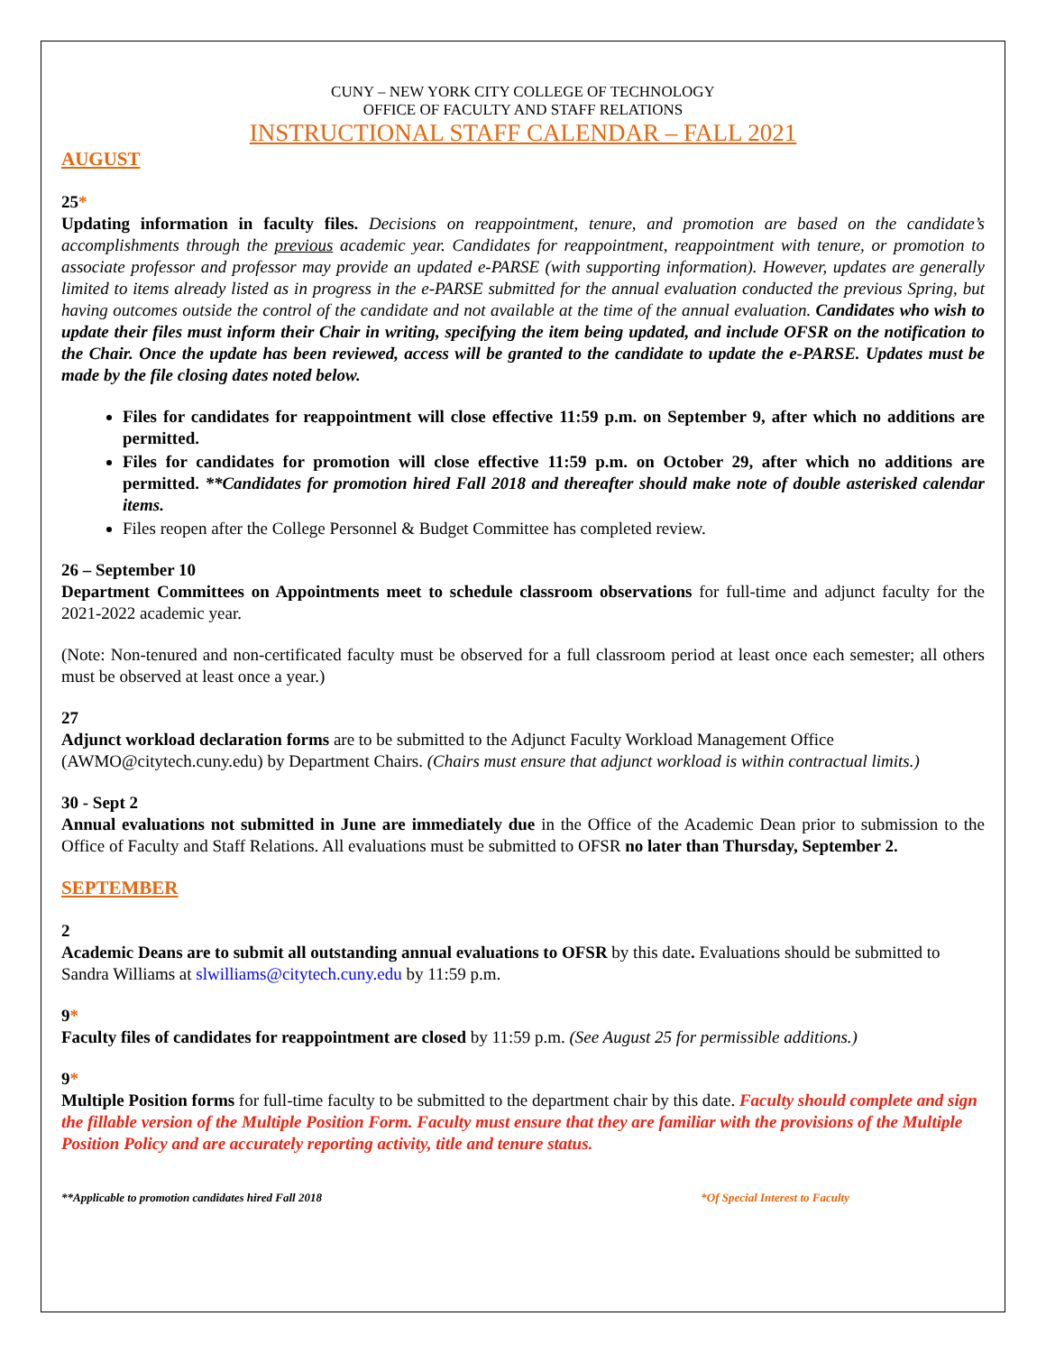CUNY – NEW YORK CITY COLLEGE OF TECHNOLOGY
OFFICE OF FACULTY AND STAFF RELATIONS
INSTRUCTIONAL STAFF CALENDAR – FALL 2021
AUGUST
25*
Updating information in faculty files. Decisions on reappointment, tenure, and promotion are based on the candidate’s accomplishments through the previous academic year. Candidates for reappointment, reappointment with tenure, or promotion to associate professor and professor may provide an updated e-PARSE (with supporting information). However, updates are generally limited to items already listed as in progress in the e-PARSE submitted for the annual evaluation conducted the previous Spring, but having outcomes outside the control of the candidate and not available at the time of the annual evaluation. Candidates who wish to update their files must inform their Chair in writing, specifying the item being updated, and include OFSR on the notification to the Chair. Once the update has been reviewed, access will be granted to the candidate to update the e-PARSE. Updates must be made by the file closing dates noted below.
Files for candidates for reappointment will close effective 11:59 p.m. on September 9, after which no additions are permitted.
Files for candidates for promotion will close effective 11:59 p.m. on October 29, after which no additions are permitted. **Candidates for promotion hired Fall 2018 and thereafter should make note of double asterisked calendar items.
Files reopen after the College Personnel & Budget Committee has completed review.
26 – September 10
Department Committees on Appointments meet to schedule classroom observations for full-time and adjunct faculty for the 2021-2022 academic year.
(Note: Non-tenured and non-certificated faculty must be observed for a full classroom period at least once each semester; all others must be observed at least once a year.)
27
Adjunct workload declaration forms are to be submitted to the Adjunct Faculty Workload Management Office (AWMO@citytech.cuny.edu) by Department Chairs. (Chairs must ensure that adjunct workload is within contractual limits.)
30 - Sept 2
Annual evaluations not submitted in June are immediately due in the Office of the Academic Dean prior to submission to the Office of Faculty and Staff Relations. All evaluations must be submitted to OFSR no later than Thursday, September 2.
SEPTEMBER
2
Academic Deans are to submit all outstanding annual evaluations to OFSR by this date. Evaluations should be submitted to Sandra Williams at slwilliams@citytech.cuny.edu by 11:59 p.m.
9*
Faculty files of candidates for reappointment are closed by 11:59 p.m. (See August 25 for permissible additions.)
9*
Multiple Position forms for full-time faculty to be submitted to the department chair by this date. Faculty should complete and sign the fillable version of the Multiple Position Form. Faculty must ensure that they are familiar with the provisions of the Multiple Position Policy and are accurately reporting activity, title and tenure status.
**Applicable to promotion candidates hired Fall 2018 *Of Special Interest to Faculty